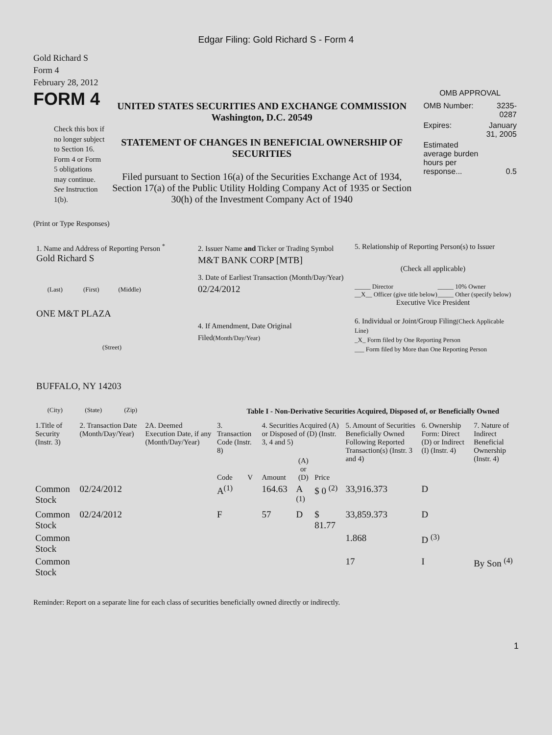Edgar Filing: Gold Richard S - Form 4
Gold Richard S
Form 4
February 28, 2012
FORM 4
Check this box if no longer subject to Section 16. Form 4 or Form 5 obligations may continue. See Instruction 1(b).
UNITED STATES SECURITIES AND EXCHANGE COMMISSION
Washington, D.C. 20549
STATEMENT OF CHANGES IN BENEFICIAL OWNERSHIP OF SECURITIES
Filed pursuant to Section 16(a) of the Securities Exchange Act of 1934, Section 17(a) of the Public Utility Holding Company Act of 1935 or Section 30(h) of the Investment Company Act of 1940
OMB APPROVAL
| OMB Number: | 3235-0287 |
| Expires: | January 31, 2005 |
| Estimated average burden hours per response... | 0.5 |
(Print or Type Responses)
1. Name and Address of Reporting Person <sup>*</sup>
Gold Richard S
(Last) (First) (Middle)
ONE M&T PLAZA
(Street)
BUFFALO, NY 14203
(City) (State) (Zip)
2. Issuer Name and Ticker or Trading Symbol
M&T BANK CORP [MTB]
3. Date of Earliest Transaction (Month/Day/Year)
02/24/2012
4. If Amendment, Date Original Filed(Month/Day/Year)
5. Relationship of Reporting Person(s) to Issuer
(Check all applicable)
| _____ Director | _____ 10% Owner |
| __X__ Officer (give title below) | _____ Other (specify below) |
Executive Vice President
6. Individual or Joint/Group Filing(Check Applicable Line)
_X_ Form filed by One Reporting Person
___ Form filed by More than One Reporting Person
Table I - Non-Derivative Securities Acquired, Disposed of, or Beneficially Owned
| 1.Title of Security (Instr. 3) | 2. Transaction Date (Month/Day/Year) | 2A. Deemed Execution Date, if any (Month/Day/Year) | 3. Transaction Code (Instr. 8) | | 4. Securities Acquired (A) or Disposed of (D) (Instr. 3, 4 and 5) | | | 5. Amount of Securities Beneficially Owned Following Reported Transaction(s) (Instr. 3 and 4) | 6. Ownership Form: Direct (D) or Indirect (I) (Instr. 4) | 7. Nature of Indirect Beneficial Ownership (Instr. 4) |
| --- | --- | --- | --- | --- | --- | --- | --- | --- | --- | --- |
| | | | Code | V | Amount | (A) or (D) | Price | | | |
| Common Stock | 02/24/2012 | | A<sup>(1)</sup> | | 164.63 | A <sup>(1)</sup> | $ 0 <sup>(2)</sup> | 33,916.373 | D | |
| Common Stock | 02/24/2012 | | F | | 57 | D | $ 81.77 | 33,859.373 | D | |
| Common Stock | | | | | | | | 1.868 | D <sup>(3)</sup> | |
| Common Stock | | | | | | | | 17 | I | By Son <sup>(4)</sup> |
Reminder: Report on a separate line for each class of securities beneficially owned directly or indirectly.
1